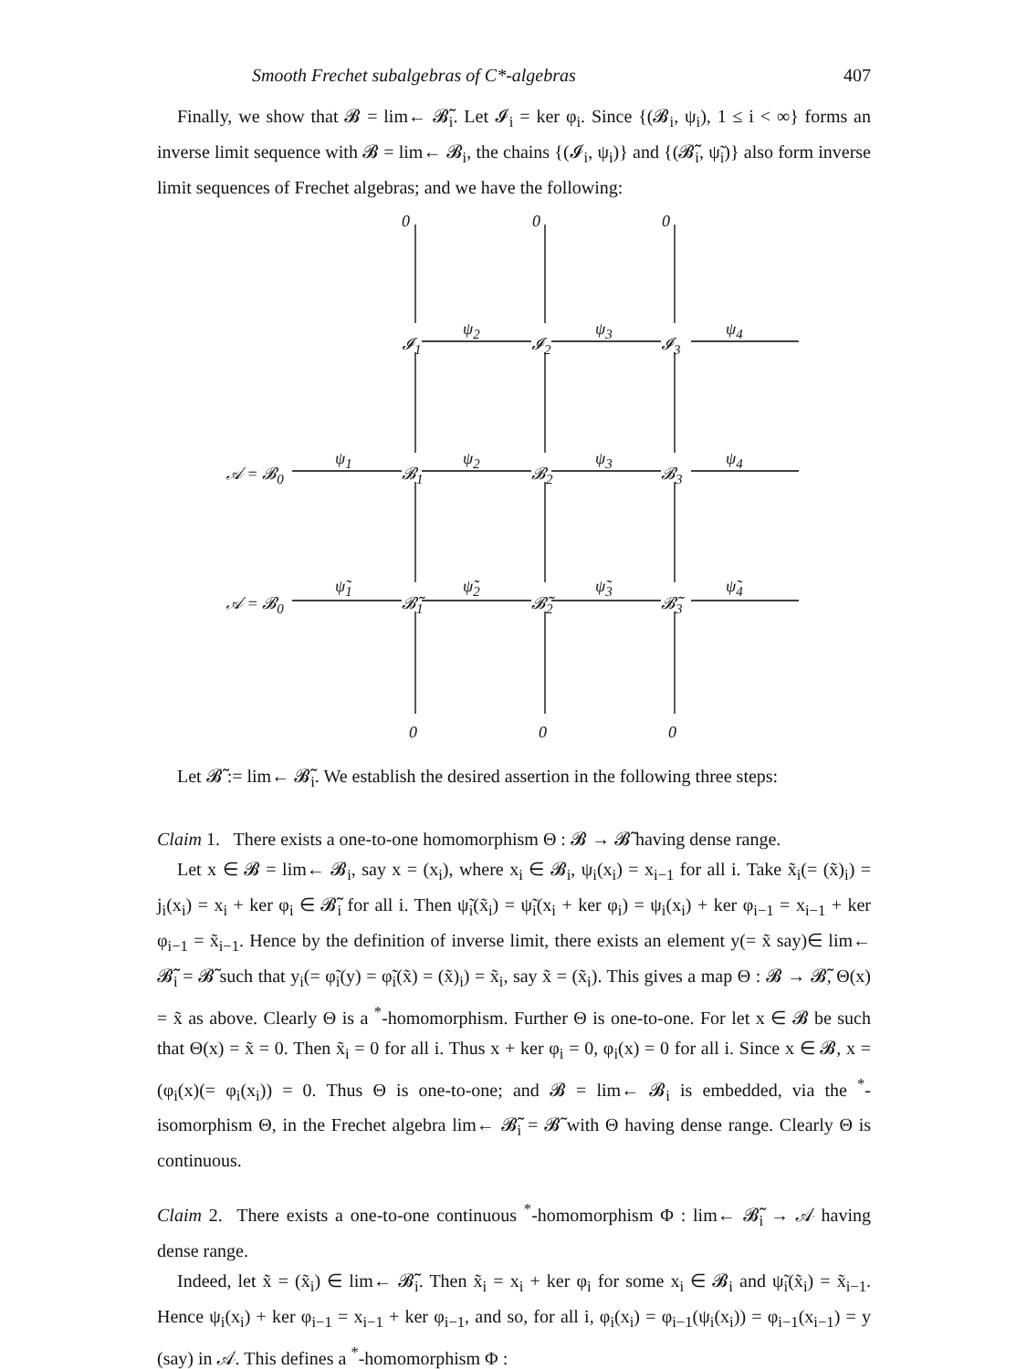Smooth Frechet subalgebras of C*-algebras 407
Finally, we show that 𝓑 = lim← 𝓑̃<sub>i</sub>. Let 𝓘<sub>i</sub> = ker φ<sub>i</sub>. Since {(𝓑<sub>i</sub>, ψ<sub>i</sub>), 1 ≤ i < ∞} forms an inverse limit sequence with 𝓑 = lim← 𝓑<sub>i</sub>, the chains {(𝓘<sub>i</sub>, ψ<sub>i</sub>)} and {(𝓑̃<sub>i</sub>, ψ̃<sub>i</sub>)} also form inverse limit sequences of Frechet algebras; and we have the following:
0 0 0
ψ<sub>2</sub> ψ<sub>3</sub> ψ<sub>4</sub>
𝓘<sub>1</sub> 𝓘<sub>2</sub> 𝓘<sub>3</sub>
ψ<sub>1</sub> ψ<sub>2</sub> ψ<sub>3</sub> ψ<sub>4</sub>
𝒜 = 𝓑<sub>0</sub> 𝓑<sub>1</sub> 𝓑<sub>2</sub> 𝓑<sub>3</sub>
ψ̃<sub>1</sub> ψ̃<sub>2</sub> ψ̃<sub>3</sub> ψ̃<sub>4</sub>
𝒜 = 𝓑<sub>0</sub> 𝓑̃<sub>1</sub> 𝓑̃<sub>2</sub> 𝓑̃<sub>3</sub>
0 0 0
Let 𝓑̃ := lim← 𝓑̃<sub>i</sub>. We establish the desired assertion in the following three steps:
Claim 1. There exists a one-to-one homomorphism Θ : 𝓑 → 𝓑̃ having dense range.
Let x ∈ 𝓑 = lim← 𝓑<sub>i</sub>, say x = (x<sub>i</sub>), where x<sub>i</sub> ∈ 𝓑<sub>i</sub>, ψ<sub>i</sub>(x<sub>i</sub>) = x<sub>i−1</sub> for all i. Take x̃<sub>i</sub>(= (x̃)<sub>i</sub>) = j<sub>i</sub>(x<sub>i</sub>) = x<sub>i</sub> + ker φ<sub>i</sub> ∈ 𝓑̃<sub>i</sub> for all i. Then ψ̃<sub>i</sub>(x̃<sub>i</sub>) = ψ̃<sub>i</sub>(x<sub>i</sub> + ker φ<sub>i</sub>) = ψ<sub>i</sub>(x<sub>i</sub>) + ker φ<sub>i−1</sub> = x<sub>i−1</sub> + ker φ<sub>i−1</sub> = x̃<sub>i−1</sub>. Hence by the definition of inverse limit, there exists an element y(= x̃ say)∈ lim← 𝓑̃<sub>i</sub> = 𝓑̃ such that y<sub>i</sub>(= φ̃<sub>i</sub>(y) = φ̃<sub>i</sub>(x̃) = (x̃)<sub>i</sub>) = x̃<sub>i</sub>, say x̃ = (x̃<sub>i</sub>). This gives a map Θ : 𝓑 → 𝓑̃, Θ(x) = x̃ as above. Clearly Θ is a <sup>*</sup>-homomorphism. Further Θ is one-to-one. For let x ∈ 𝓑 be such that Θ(x) = x̃ = 0. Then x̃<sub>i</sub> = 0 for all i. Thus x + ker φ<sub>i</sub> = 0, φ<sub>i</sub>(x) = 0 for all i. Since x ∈ 𝓑, x = (φ<sub>i</sub>(x)(= φ<sub>i</sub>(x<sub>i</sub>)) = 0. Thus Θ is one-to-one; and 𝓑 = lim← 𝓑<sub>i</sub> is embedded, via the <sup>*</sup>-isomorphism Θ, in the Frechet algebra lim← 𝓑̃<sub>i</sub> = 𝓑̃ with Θ having dense range. Clearly Θ is continuous.
Claim 2. There exists a one-to-one continuous <sup>*</sup>-homomorphism Φ : lim← 𝓑̃<sub>i</sub> → 𝒜 having dense range.
Indeed, let x̃ = (x̃<sub>i</sub>) ∈ lim← 𝓑̃<sub>i</sub>. Then x̃<sub>i</sub> = x<sub>i</sub> + ker φ<sub>i</sub> for some x<sub>i</sub> ∈ 𝓑<sub>i</sub> and ψ̃<sub>i</sub>(x̃<sub>i</sub>) = x̃<sub>i−1</sub>. Hence ψ<sub>i</sub>(x<sub>i</sub>) + ker φ<sub>i−1</sub> = x<sub>i−1</sub> + ker φ<sub>i−1</sub>, and so, for all i, φ<sub>i</sub>(x<sub>i</sub>) = φ<sub>i−1</sub>(ψ<sub>i</sub>(x<sub>i</sub>)) = φ<sub>i−1</sub>(x<sub>i−1</sub>) = y (say) in 𝒜. This defines a <sup>*</sup>-homomorphism Φ :